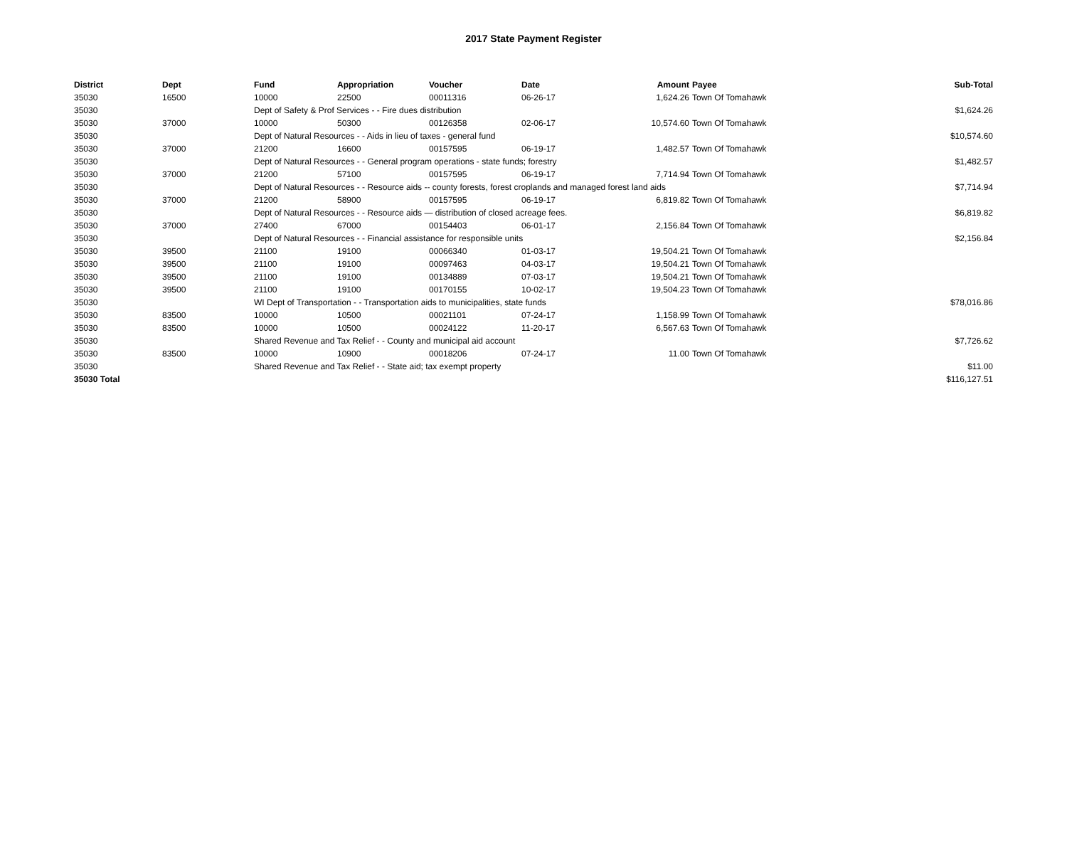2017 State Payment Register
| District | Dept | Fund | Appropriation | Voucher | Date | Amount | Payee | Sub-Total |
| --- | --- | --- | --- | --- | --- | --- | --- | --- |
| 35030 | 16500 | 10000 | 22500 | 00011316 | 06-26-17 | 1,624.26 | Town Of Tomahawk | |
| 35030 | | Dept of Safety & Prof Services - - Fire dues distribution | | | | | | $1,624.26 |
| 35030 | 37000 | 10000 | 50300 | 00126358 | 02-06-17 | 10,574.60 | Town Of Tomahawk | |
| 35030 | | Dept of Natural Resources - - Aids in lieu of taxes - general fund | | | | | | $10,574.60 |
| 35030 | 37000 | 21200 | 16600 | 00157595 | 06-19-17 | 1,482.57 | Town Of Tomahawk | |
| 35030 | | Dept of Natural Resources - - General program operations - state funds; forestry | | | | | | $1,482.57 |
| 35030 | 37000 | 21200 | 57100 | 00157595 | 06-19-17 | 7,714.94 | Town Of Tomahawk | |
| 35030 | | Dept of Natural Resources - - Resource aids -- county forests, forest croplands and managed forest land aids | | | | | | $7,714.94 |
| 35030 | 37000 | 21200 | 58900 | 00157595 | 06-19-17 | 6,819.82 | Town Of Tomahawk | |
| 35030 | | Dept of Natural Resources - - Resource aids — distribution of closed acreage fees. | | | | | | $6,819.82 |
| 35030 | 37000 | 27400 | 67000 | 00154403 | 06-01-17 | 2,156.84 | Town Of Tomahawk | |
| 35030 | | Dept of Natural Resources - - Financial assistance for responsible units | | | | | | $2,156.84 |
| 35030 | 39500 | 21100 | 19100 | 00066340 | 01-03-17 | 19,504.21 | Town Of Tomahawk | |
| 35030 | 39500 | 21100 | 19100 | 00097463 | 04-03-17 | 19,504.21 | Town Of Tomahawk | |
| 35030 | 39500 | 21100 | 19100 | 00134889 | 07-03-17 | 19,504.21 | Town Of Tomahawk | |
| 35030 | 39500 | 21100 | 19100 | 00170155 | 10-02-17 | 19,504.23 | Town Of Tomahawk | |
| 35030 | | WI Dept of Transportation - - Transportation aids to municipalities, state funds | | | | | | $78,016.86 |
| 35030 | 83500 | 10000 | 10500 | 00021101 | 07-24-17 | 1,158.99 | Town Of Tomahawk | |
| 35030 | 83500 | 10000 | 10500 | 00024122 | 11-20-17 | 6,567.63 | Town Of Tomahawk | |
| 35030 | | Shared Revenue and Tax Relief - - County and municipal aid account | | | | | | $7,726.62 |
| 35030 | 83500 | 10000 | 10900 | 00018206 | 07-24-17 | 11.00 | Town Of Tomahawk | |
| 35030 | | Shared Revenue and Tax Relief - - State aid; tax exempt property | | | | | | $11.00 |
| 35030 Total | | | | | | | | $116,127.51 |